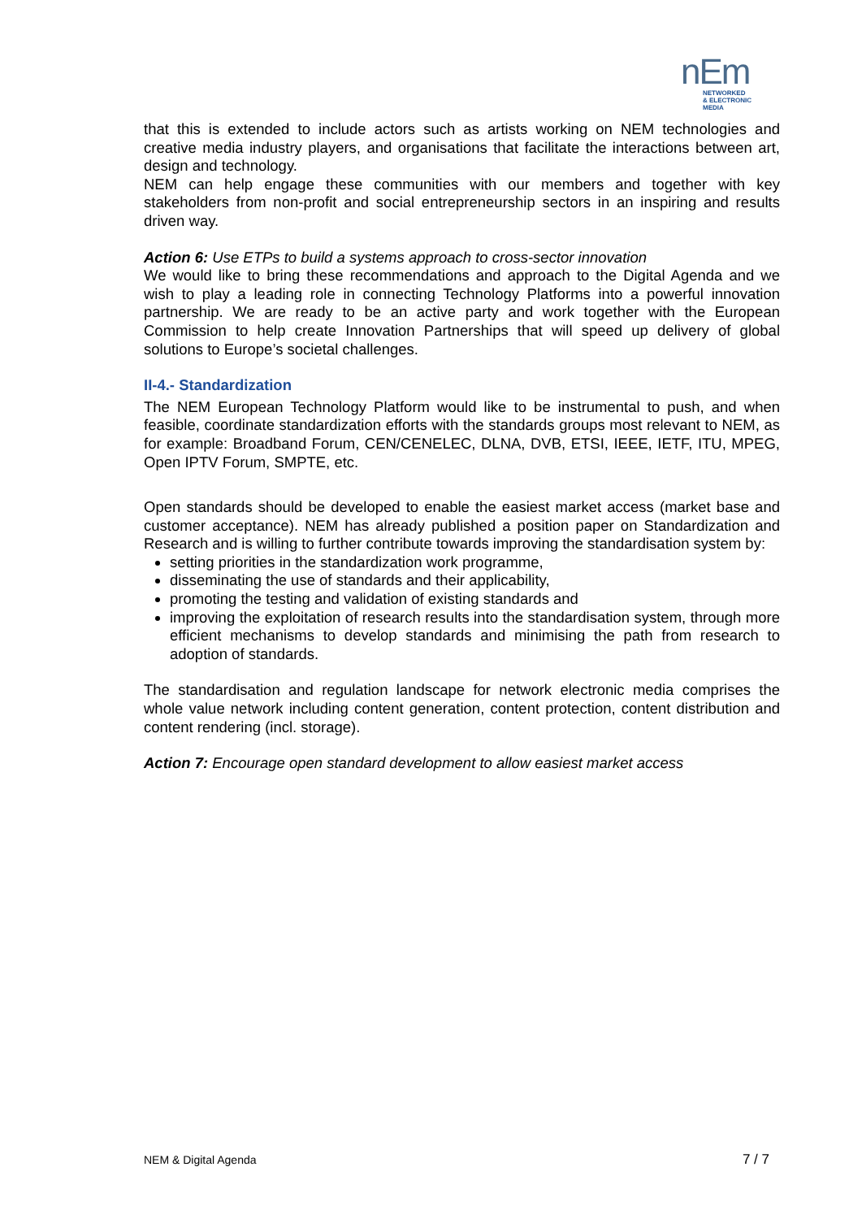nEm
NETWORKED
& ELECTRONIC
MEDIA
that this is extended to include actors such as artists working on NEM technologies and creative media industry players, and organisations that facilitate the interactions between art, design and technology.
NEM can help engage these communities with our members and together with key stakeholders from non-profit and social entrepreneurship sectors in an inspiring and results driven way.
Action 6: Use ETPs to build a systems approach to cross-sector innovation
We would like to bring these recommendations and approach to the Digital Agenda and we wish to play a leading role in connecting Technology Platforms into a powerful innovation partnership. We are ready to be an active party and work together with the European Commission to help create Innovation Partnerships that will speed up delivery of global solutions to Europe’s societal challenges.
II-4.- Standardization
The NEM European Technology Platform would like to be instrumental to push, and when feasible, coordinate standardization efforts with the standards groups most relevant to NEM, as for example: Broadband Forum, CEN/CENELEC, DLNA, DVB, ETSI, IEEE, IETF, ITU, MPEG, Open IPTV Forum, SMPTE, etc.
Open standards should be developed to enable the easiest market access (market base and customer acceptance). NEM has already published a position paper on Standardization and Research and is willing to further contribute towards improving the standardisation system by:
setting priorities in the standardization work programme,
disseminating the use of standards and their applicability,
promoting the testing and validation of existing standards and
improving the exploitation of research results into the standardisation system, through more efficient mechanisms to develop standards and minimising the path from research to adoption of standards.
The standardisation and regulation landscape for network electronic media comprises the whole value network including content generation, content protection, content distribution and content rendering (incl. storage).
Action 7: Encourage open standard development to allow easiest market access
NEM & Digital Agenda 7 / 7